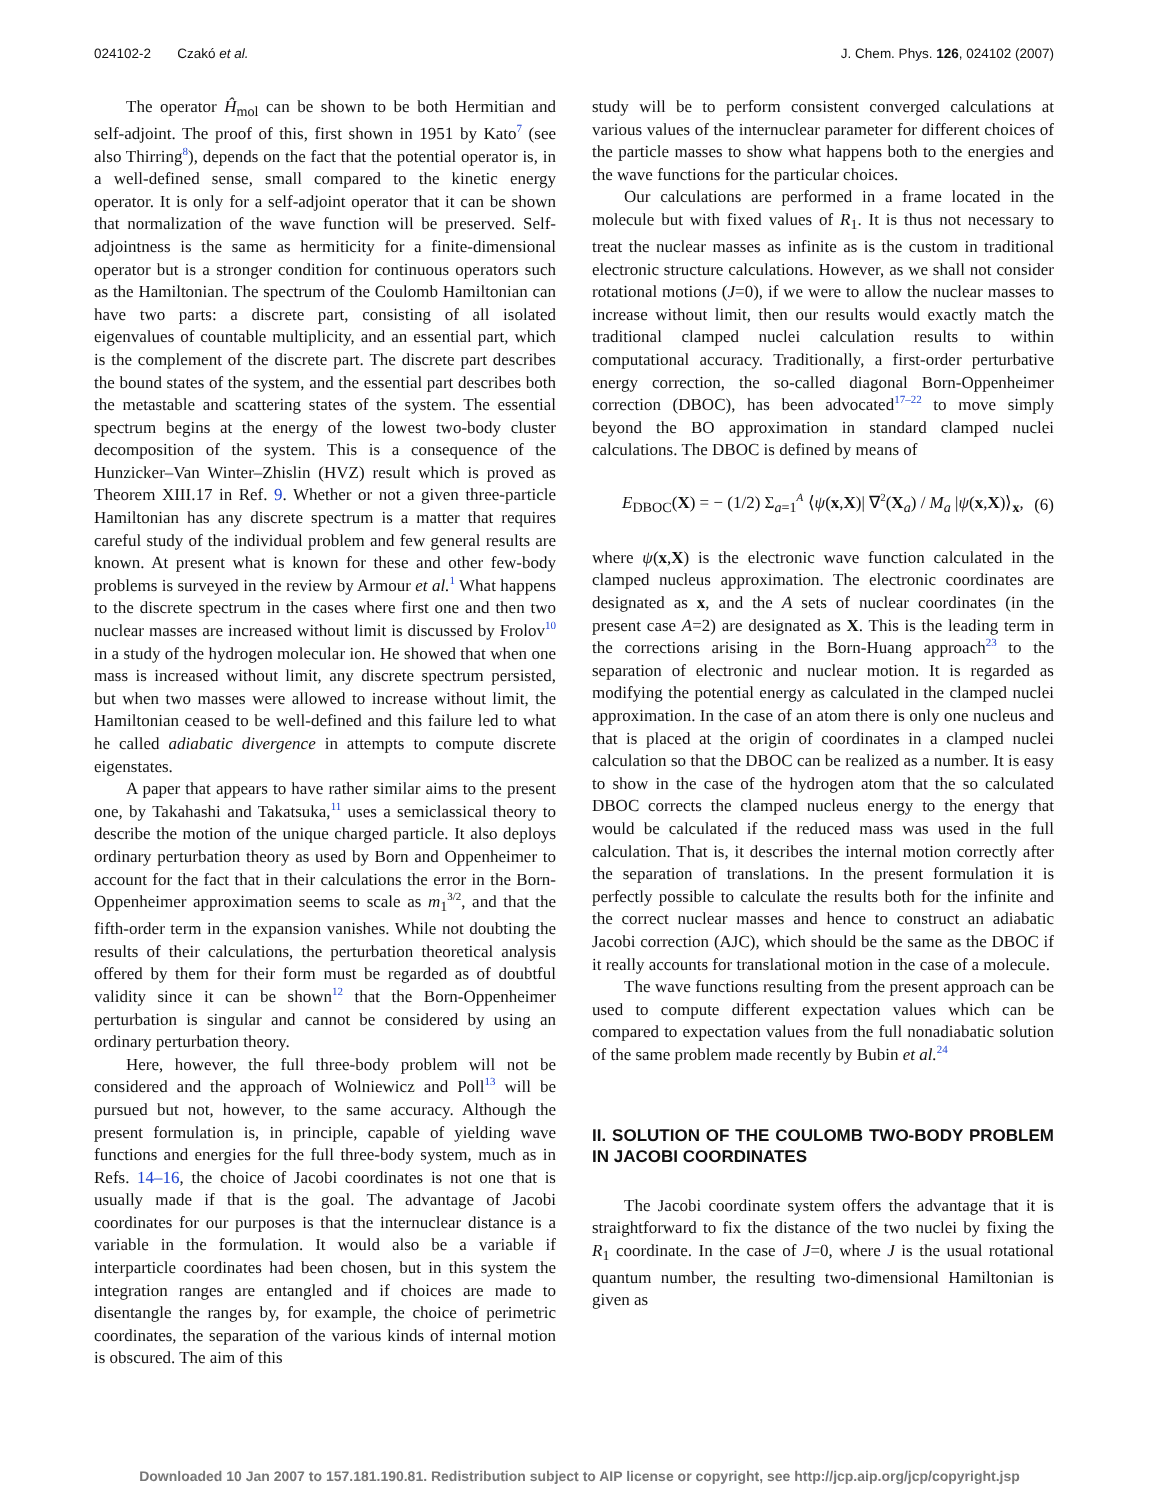024102-2 Czakó et al. J. Chem. Phys. 126, 024102 (2007)
The operator Ĥ<sub>mol</sub> can be shown to be both Hermitian and self-adjoint. The proof of this, first shown in 1951 by Kato<sup>7</sup> (see also Thirring<sup>8</sup>), depends on the fact that the potential operator is, in a well-defined sense, small compared to the kinetic energy operator. It is only for a self-adjoint operator that it can be shown that normalization of the wave function will be preserved. Self-adjointness is the same as hermiticity for a finite-dimensional operator but is a stronger condition for continuous operators such as the Hamiltonian. The spectrum of the Coulomb Hamiltonian can have two parts: a discrete part, consisting of all isolated eigenvalues of countable multiplicity, and an essential part, which is the complement of the discrete part. The discrete part describes the bound states of the system, and the essential part describes both the metastable and scattering states of the system. The essential spectrum begins at the energy of the lowest two-body cluster decomposition of the system. This is a consequence of the Hunzicker–Van Winter–Zhislin (HVZ) result which is proved as Theorem XIII.17 in Ref. 9. Whether or not a given three-particle Hamiltonian has any discrete spectrum is a matter that requires careful study of the individual problem and few general results are known. At present what is known for these and other few-body problems is surveyed in the review by Armour et al.<sup>1</sup> What happens to the discrete spectrum in the cases where first one and then two nuclear masses are increased without limit is discussed by Frolov<sup>10</sup> in a study of the hydrogen molecular ion. He showed that when one mass is increased without limit, any discrete spectrum persisted, but when two masses were allowed to increase without limit, the Hamiltonian ceased to be well-defined and this failure led to what he called adiabatic divergence in attempts to compute discrete eigenstates.
A paper that appears to have rather similar aims to the present one, by Takahashi and Takatsuka,<sup>11</sup> uses a semiclassical theory to describe the motion of the unique charged particle. It also deploys ordinary perturbation theory as used by Born and Oppenheimer to account for the fact that in their calculations the error in the Born-Oppenheimer approximation seems to scale as m<sub>1</sub><sup>3/2</sup>, and that the fifth-order term in the expansion vanishes. While not doubting the results of their calculations, the perturbation theoretical analysis offered by them for their form must be regarded as of doubtful validity since it can be shown<sup>12</sup> that the Born-Oppenheimer perturbation is singular and cannot be considered by using an ordinary perturbation theory.
Here, however, the full three-body problem will not be considered and the approach of Wolniewicz and Poll<sup>13</sup> will be pursued but not, however, to the same accuracy. Although the present formulation is, in principle, capable of yielding wave functions and energies for the full three-body system, much as in Refs. 14–16, the choice of Jacobi coordinates is not one that is usually made if that is the goal. The advantage of Jacobi coordinates for our purposes is that the internuclear distance is a variable in the formulation. It would also be a variable if interparticle coordinates had been chosen, but in this system the integration ranges are entangled and if choices are made to disentangle the ranges by, for example, the choice of perimetric coordinates, the separation of the various kinds of internal motion is obscured. The aim of this
study will be to perform consistent converged calculations at various values of the internuclear parameter for different choices of the particle masses to show what happens both to the energies and the wave functions for the particular choices.
Our calculations are performed in a frame located in the molecule but with fixed values of R<sub>1</sub>. It is thus not necessary to treat the nuclear masses as infinite as is the custom in traditional electronic structure calculations. However, as we shall not consider rotational motions (J=0), if we were to allow the nuclear masses to increase without limit, then our results would exactly match the traditional clamped nuclei calculation results to within computational accuracy. Traditionally, a first-order perturbative energy correction, the so-called diagonal Born-Oppenheimer correction (DBOC), has been advocated<sup>17–22</sup> to move simply beyond the BO approximation in standard clamped nuclei calculations. The DBOC is defined by means of
E<sub>DBOC</sub>(X) = − (1/2) Σ<sub>a=1</sub><sup>A</sup> ⟨ψ(x,X)| ∇<sup>2</sup>(X<sub>a</sub>) / M<sub>a</sub> |ψ(x,X)⟩<sub>x</sub>, (6)
where ψ(x,X) is the electronic wave function calculated in the clamped nucleus approximation. The electronic coordinates are designated as x, and the A sets of nuclear coordinates (in the present case A=2) are designated as X. This is the leading term in the corrections arising in the Born-Huang approach<sup>23</sup> to the separation of electronic and nuclear motion. It is regarded as modifying the potential energy as calculated in the clamped nuclei approximation. In the case of an atom there is only one nucleus and that is placed at the origin of coordinates in a clamped nuclei calculation so that the DBOC can be realized as a number. It is easy to show in the case of the hydrogen atom that the so calculated DBOC corrects the clamped nucleus energy to the energy that would be calculated if the reduced mass was used in the full calculation. That is, it describes the internal motion correctly after the separation of translations. In the present formulation it is perfectly possible to calculate the results both for the infinite and the correct nuclear masses and hence to construct an adiabatic Jacobi correction (AJC), which should be the same as the DBOC if it really accounts for translational motion in the case of a molecule.
The wave functions resulting from the present approach can be used to compute different expectation values which can be compared to expectation values from the full nonadiabatic solution of the same problem made recently by Bubin et al.<sup>24</sup>
II. SOLUTION OF THE COULOMB TWO-BODY PROBLEM IN JACOBI COORDINATES
The Jacobi coordinate system offers the advantage that it is straightforward to fix the distance of the two nuclei by fixing the R<sub>1</sub> coordinate. In the case of J=0, where J is the usual rotational quantum number, the resulting two-dimensional Hamiltonian is given as
Downloaded 10 Jan 2007 to 157.181.190.81. Redistribution subject to AIP license or copyright, see http://jcp.aip.org/jcp/copyright.jsp